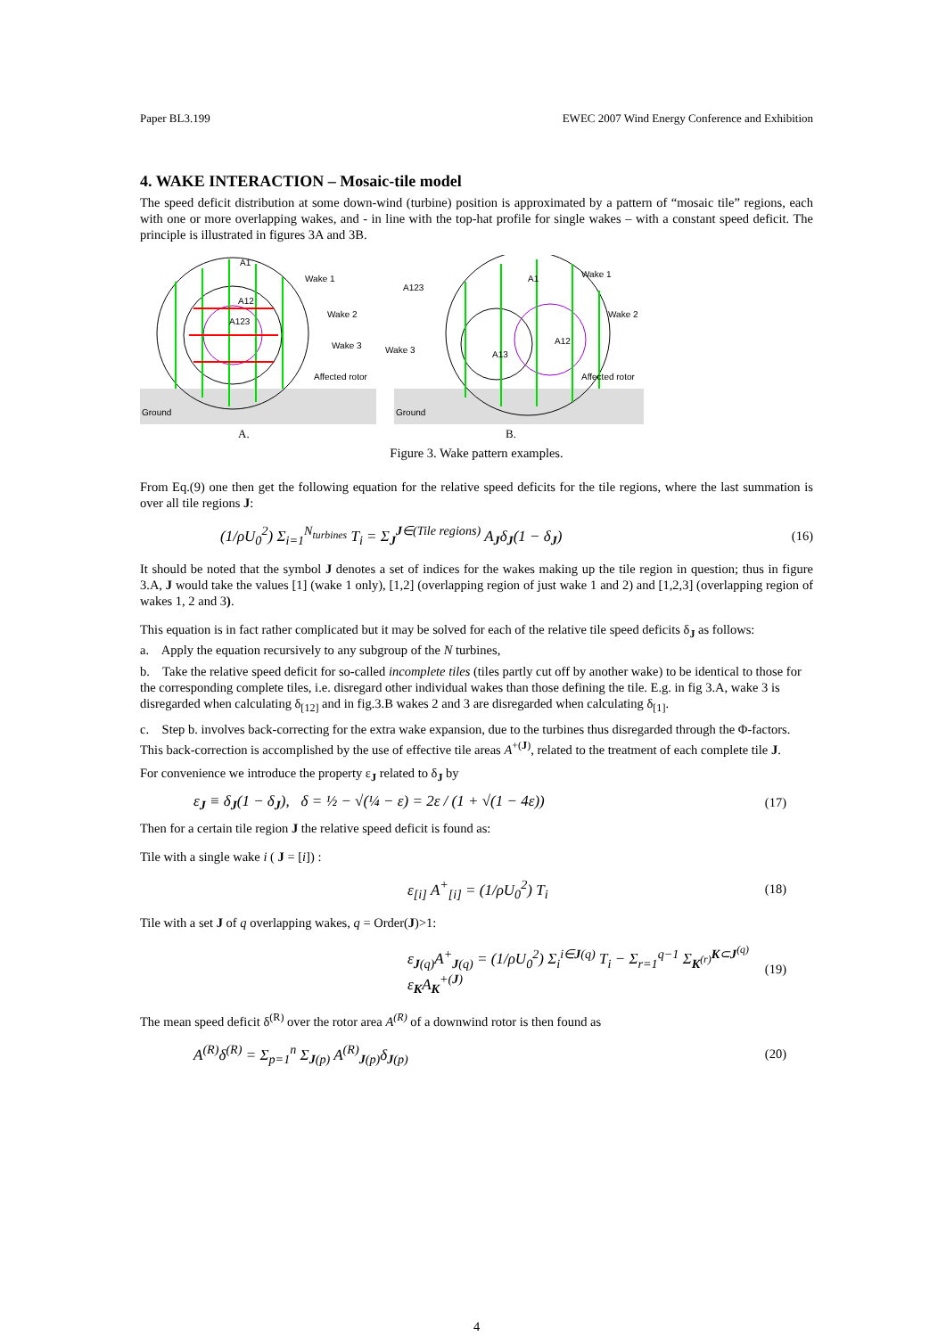Paper BL3.199 EWEC 2007 Wind Energy Conference and Exhibition
4. WAKE INTERACTION – Mosaic-tile model
The speed deficit distribution at some down-wind (turbine) position is approximated by a pattern of “mosaic tile” regions, each with one or more overlapping wakes, and - in line with the top-hat profile for single wakes – with a constant speed deficit. The principle is illustrated in figures 3A and 3B.
A1
Wake 1
Wake 2
Wake 3
Affected rotor
Ground
A12
A123
A.
A1
Wake 1
Wake 2
Wake 3
Affected rotor
Ground
A123
A12
A13
B.
Figure 3. Wake pattern examples.
From Eq.(9) one then get the following equation for the relative speed deficits for the tile regions, where the last summation is over all tile regions J:
(1/ρU<sub>0</sub><sup>2</sup>) Σ<sub>i=1</sub><sup>N<sub>turbines</sub></sup> T<sub>i</sub> = Σ<sub>J</sub><sup>J∈(Tile regions)</sup> A<sub>J</sub>δ<sub>J</sub>(1 − δ<sub>J</sub>) (16)
It should be noted that the symbol J denotes a set of indices for the wakes making up the tile region in question; thus in figure 3.A, J would take the values [1] (wake 1 only), [1,2] (overlapping region of just wake 1 and 2) and [1,2,3] (overlapping region of wakes 1, 2 and 3).
This equation is in fact rather complicated but it may be solved for each of the relative tile speed deficits δ<sub>J</sub> as follows:
a. Apply the equation recursively to any subgroup of the N turbines,
b. Take the relative speed deficit for so-called incomplete tiles (tiles partly cut off by another wake) to be identical to those for the corresponding complete tiles, i.e. disregard other individual wakes than those defining the tile. E.g. in fig 3.A, wake 3 is disregarded when calculating δ<sub>[12]</sub> and in fig.3.B wakes 2 and 3 are disregarded when calculating δ<sub>[1]</sub>.
c. Step b. involves back-correcting for the extra wake expansion, due to the turbines thus disregarded through the Φ-factors. This back-correction is accomplished by the use of effective tile areas A<sup>+(J)</sup>, related to the treatment of each complete tile J.
For convenience we introduce the property ε<sub>J</sub> related to δ<sub>J</sub> by
ε<sub>J</sub> ≡ δ<sub>J</sub>(1 − δ<sub>J</sub>), δ = ½ − √(¼ − ε) = 2ε / (1 + √(1 − 4ε)) (17)
Then for a certain tile region J the relative speed deficit is found as:
Tile with a single wake i ( J = [i]) :
ε<sub>[i]</sub> A<sup>+</sup><sub>[i]</sub> = (1/ρU<sub>0</sub><sup>2</sup>) T<sub>i</sub> (18)
Tile with a set J of q overlapping wakes, q = Order(J)>1:
ε<sub>J(q)</sub>A<sup>+</sup><sub>J(q)</sub> = (1/ρU<sub>0</sub><sup>2</sup>) Σ<sub>i</sub><sup>i∈J(q)</sup> T<sub>i</sub> − Σ<sub>r=1</sub><sup>q−1</sup> Σ<sub>K<sup>(r)</sup></sub><sup>K⊂J<sup>(q)</sup></sup> ε<sub>K</sub>A<sub>K</sub><sup>+(J)</sup> (19)
The mean speed deficit δ<sup>(R)</sup> over the rotor area A<sup>(R)</sup> of a downwind rotor is then found as
A<sup>(R)</sup>δ<sup>(R)</sup> = Σ<sub>p=1</sub><sup>n</sup> Σ<sub>J(p)</sub> A<sup>(R)</sup><sub>J(p)</sub>δ<sub>J(p)</sub> (20)
4